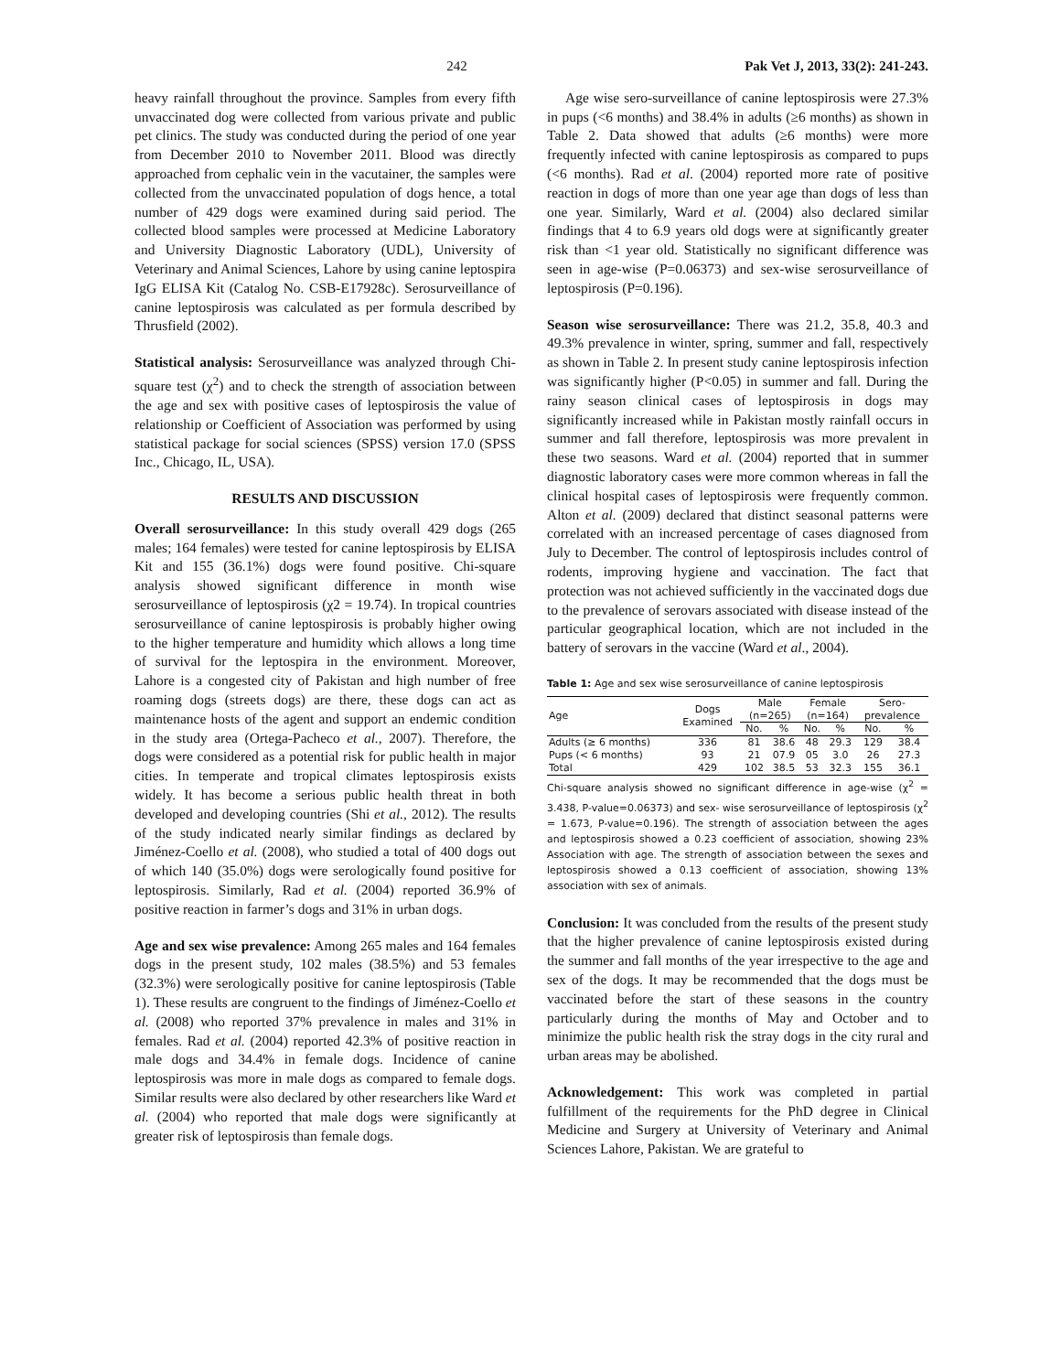242 Pak Vet J, 2013, 33(2): 241-243.
heavy rainfall throughout the province. Samples from every fifth unvaccinated dog were collected from various private and public pet clinics. The study was conducted during the period of one year from December 2010 to November 2011. Blood was directly approached from cephalic vein in the vacutainer, the samples were collected from the unvaccinated population of dogs hence, a total number of 429 dogs were examined during said period. The collected blood samples were processed at Medicine Laboratory and University Diagnostic Laboratory (UDL), University of Veterinary and Animal Sciences, Lahore by using canine leptospira IgG ELISA Kit (Catalog No. CSB-E17928c). Serosurveillance of canine leptospirosis was calculated as per formula described by Thrusfield (2002).
Statistical analysis: Serosurveillance was analyzed through Chi-square test (χ<sup>2</sup>) and to check the strength of association between the age and sex with positive cases of leptospirosis the value of relationship or Coefficient of Association was performed by using statistical package for social sciences (SPSS) version 17.0 (SPSS Inc., Chicago, IL, USA).
RESULTS AND DISCUSSION
Overall serosurveillance: In this study overall 429 dogs (265 males; 164 females) were tested for canine leptospirosis by ELISA Kit and 155 (36.1%) dogs were found positive. Chi-square analysis showed significant difference in month wise serosurveillance of leptospirosis (χ2 = 19.74). In tropical countries serosurveillance of canine leptospirosis is probably higher owing to the higher temperature and humidity which allows a long time of survival for the leptospira in the environment. Moreover, Lahore is a congested city of Pakistan and high number of free roaming dogs (streets dogs) are there, these dogs can act as maintenance hosts of the agent and support an endemic condition in the study area (Ortega-Pacheco et al., 2007). Therefore, the dogs were considered as a potential risk for public health in major cities. In temperate and tropical climates leptospirosis exists widely. It has become a serious public health threat in both developed and developing countries (Shi et al., 2012). The results of the study indicated nearly similar findings as declared by Jiménez-Coello et al. (2008), who studied a total of 400 dogs out of which 140 (35.0%) dogs were serologically found positive for leptospirosis. Similarly, Rad et al. (2004) reported 36.9% of positive reaction in farmer’s dogs and 31% in urban dogs.
Age and sex wise prevalence: Among 265 males and 164 females dogs in the present study, 102 males (38.5%) and 53 females (32.3%) were serologically positive for canine leptospirosis (Table 1). These results are congruent to the findings of Jiménez-Coello et al. (2008) who reported 37% prevalence in males and 31% in females. Rad et al. (2004) reported 42.3% of positive reaction in male dogs and 34.4% in female dogs. Incidence of canine leptospirosis was more in male dogs as compared to female dogs. Similar results were also declared by other researchers like Ward et al. (2004) who reported that male dogs were significantly at greater risk of leptospirosis than female dogs.
Age wise sero-surveillance of canine leptospirosis were 27.3% in pups (<6 months) and 38.4% in adults (≥6 months) as shown in Table 2. Data showed that adults (≥6 months) were more frequently infected with canine leptospirosis as compared to pups (<6 months). Rad et al. (2004) reported more rate of positive reaction in dogs of more than one year age than dogs of less than one year. Similarly, Ward et al. (2004) also declared similar findings that 4 to 6.9 years old dogs were at significantly greater risk than <1 year old. Statistically no significant difference was seen in age-wise (P=0.06373) and sex-wise serosurveillance of leptospirosis (P=0.196).
Season wise serosurveillance: There was 21.2, 35.8, 40.3 and 49.3% prevalence in winter, spring, summer and fall, respectively as shown in Table 2. In present study canine leptospirosis infection was significantly higher (P<0.05) in summer and fall. During the rainy season clinical cases of leptospirosis in dogs may significantly increased while in Pakistan mostly rainfall occurs in summer and fall therefore, leptospirosis was more prevalent in these two seasons. Ward et al. (2004) reported that in summer diagnostic laboratory cases were more common whereas in fall the clinical hospital cases of leptospirosis were frequently common. Alton et al. (2009) declared that distinct seasonal patterns were correlated with an increased percentage of cases diagnosed from July to December. The control of leptospirosis includes control of rodents, improving hygiene and vaccination. The fact that protection was not achieved sufficiently in the vaccinated dogs due to the prevalence of serovars associated with disease instead of the particular geographical location, which are not included in the battery of serovars in the vaccine (Ward et al., 2004).
Table 1: Age and sex wise serosurveillance of canine leptospirosis
| Age | Dogs Examined | Male (n=265) | | Female (n=164) | | Sero- prevalence | |
| --- | --- | --- | --- | --- | --- | --- | --- |
| | | No. | % | No. | % | No. | % |
| Adults (≥ 6 months) | 336 | 81 | 38.6 | 48 | 29.3 | 129 | 38.4 |
| Pups (< 6 months) | 93 | 21 | 07.9 | 05 | 3.0 | 26 | 27.3 |
| Total | 429 | 102 | 38.5 | 53 | 32.3 | 155 | 36.1 |
Chi-square analysis showed no significant difference in age-wise (χ<sup>2</sup> = 3.438, P-value=0.06373) and sex- wise serosurveillance of leptospirosis (χ<sup>2</sup> = 1.673, P-value=0.196). The strength of association between the ages and leptospirosis showed a 0.23 coefficient of association, showing 23% Association with age. The strength of association between the sexes and leptospirosis showed a 0.13 coefficient of association, showing 13% association with sex of animals.
Conclusion: It was concluded from the results of the present study that the higher prevalence of canine leptospirosis existed during the summer and fall months of the year irrespective to the age and sex of the dogs. It may be recommended that the dogs must be vaccinated before the start of these seasons in the country particularly during the months of May and October and to minimize the public health risk the stray dogs in the city rural and urban areas may be abolished.
Acknowledgement: This work was completed in partial fulfillment of the requirements for the PhD degree in Clinical Medicine and Surgery at University of Veterinary and Animal Sciences Lahore, Pakistan. We are grateful to